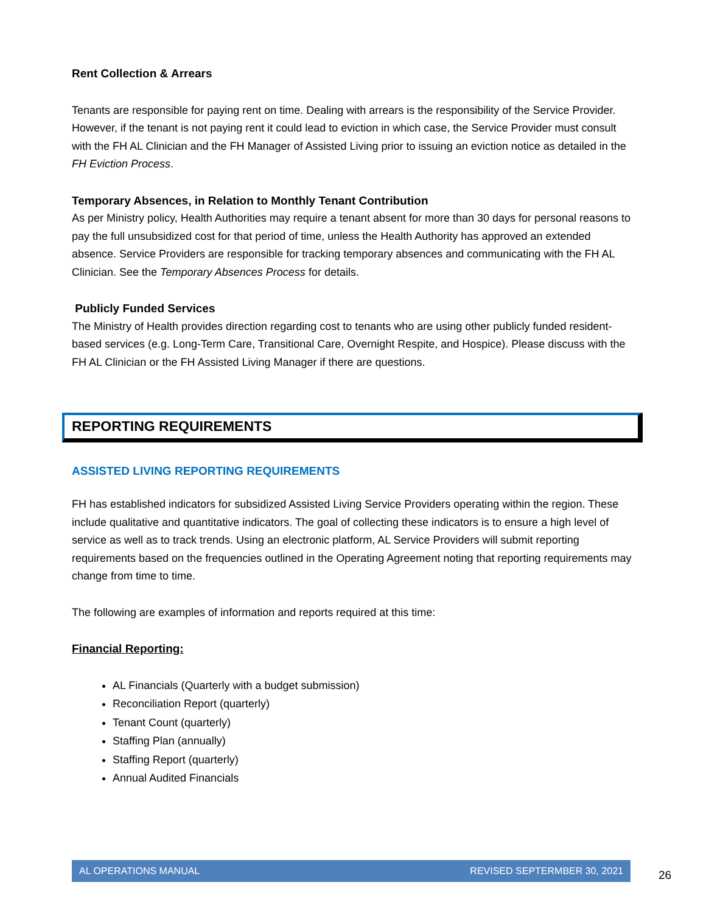Rent Collection & Arrears
Tenants are responsible for paying rent on time. Dealing with arrears is the responsibility of the Service Provider. However, if the tenant is not paying rent it could lead to eviction in which case, the Service Provider must consult with the FH AL Clinician and the FH Manager of Assisted Living prior to issuing an eviction notice as detailed in the FH Eviction Process.
Temporary Absences, in Relation to Monthly Tenant Contribution
As per Ministry policy, Health Authorities may require a tenant absent for more than 30 days for personal reasons to pay the full unsubsidized cost for that period of time, unless the Health Authority has approved an extended absence. Service Providers are responsible for tracking temporary absences and communicating with the FH AL Clinician. See the Temporary Absences Process for details.
Publicly Funded Services
The Ministry of Health provides direction regarding cost to tenants who are using other publicly funded resident-based services (e.g. Long-Term Care, Transitional Care, Overnight Respite, and Hospice). Please discuss with the FH AL Clinician or the FH Assisted Living Manager if there are questions.
REPORTING REQUIREMENTS
ASSISTED LIVING REPORTING REQUIREMENTS
FH has established indicators for subsidized Assisted Living Service Providers operating within the region. These include qualitative and quantitative indicators. The goal of collecting these indicators is to ensure a high level of service as well as to track trends. Using an electronic platform, AL Service Providers will submit reporting requirements based on the frequencies outlined in the Operating Agreement noting that reporting requirements may change from time to time.
The following are examples of information and reports required at this time:
Financial Reporting:
AL Financials (Quarterly with a budget submission)
Reconciliation Report (quarterly)
Tenant Count (quarterly)
Staffing Plan (annually)
Staffing Report (quarterly)
Annual Audited Financials
AL OPERATIONS MANUAL REVISED SEPTERMBER 30, 2021
26